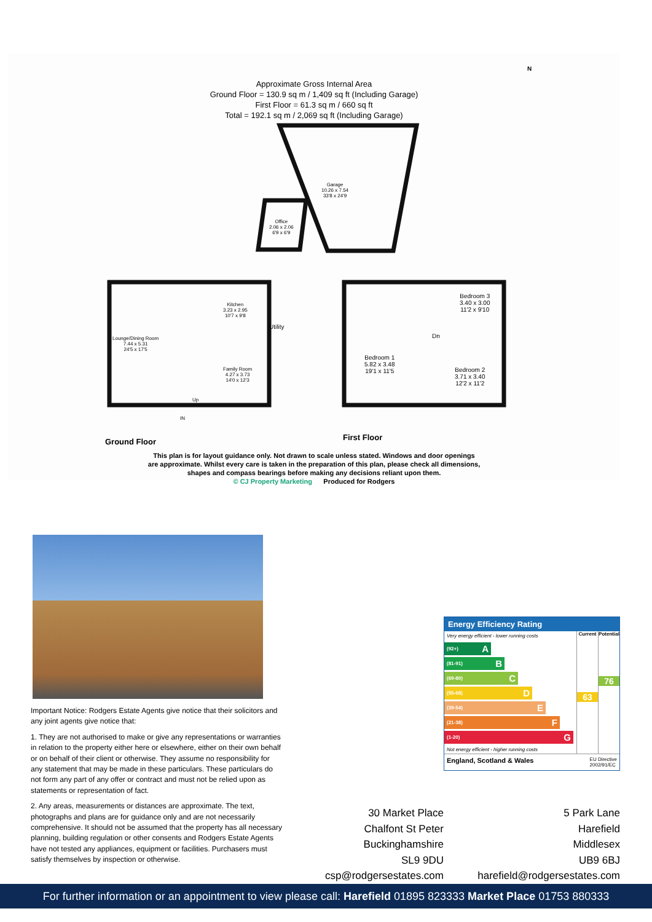Approximate Gross Internal Area
Ground Floor = 130.9 sq m / 1,409 sq ft (Including Garage)
First Floor = 61.3 sq m / 660 sq ft
Total = 192.1 sq m / 2,069 sq ft (Including Garage)
Garage
10.26 x 7.54
33'8 x 24'9
Office
2.06 x 2.06
6'9 x 6'9
Kitchen
3.23 x 2.95
10'7 x 9'8
Utility
Lounge/Dining Room
7.44 x 5.31
24'5 x 17'5
Family Room
4.27 x 3.73
14'0 x 12'3
Up
IN
Bedroom 1
5.82 x 3.48
19'1 x 11'5
Bedroom 3
3.40 x 3.00
11'2 x 9'10
Dn
Bedroom 2
3.71 x 3.40
12'2 x 11'2
N
Ground Floor First Floor
This plan is for layout guidance only. Not drawn to scale unless stated. Windows and door openings
are approximate. Whilst every care is taken in the preparation of this plan, please check all dimensions,
shapes and compass bearings before making any decisions reliant upon them.
© CJ Property Marketing Produced for Rodgers
Important Notice: Rodgers Estate Agents give notice that their solicitors and any joint agents give notice that:
1. They are not authorised to make or give any representations or warranties in relation to the property either here or elsewhere, either on their own behalf or on behalf of their client or otherwise. They assume no responsibility for any statement that may be made in these particulars. These particulars do not form any part of any offer or contract and must not be relied upon as statements or representation of fact.
2. Any areas, measurements or distances are approximate. The text, photographs and plans are for guidance only and are not necessarily comprehensive. It should not be assumed that the property has all necessary planning, building regulation or other consents and Rodgers Estate Agents have not tested any appliances, equipment or facilities. Purchasers must satisfy themselves by inspection or otherwise.
Energy Efficiency Rating
Very energy efficient - lower running costs
(92+) A
(81-91) B
(69-80) C
(55-68) D
(39-54) E
(21-38) F
(1-20) G
Not energy efficient - higher running costs
Current
63
Potential
76
England, Scotland & Wales EU Directive
2002/91/EC
30 Market Place
Chalfont St Peter
Buckinghamshire
SL9 9DU
csp@rodgersestates.com
5 Park Lane
Harefield
Middlesex
UB9 6BJ
harefield@rodgersestates.com
For further information or an appointment to view please call: Harefield 01895 823333 Market Place 01753 880333